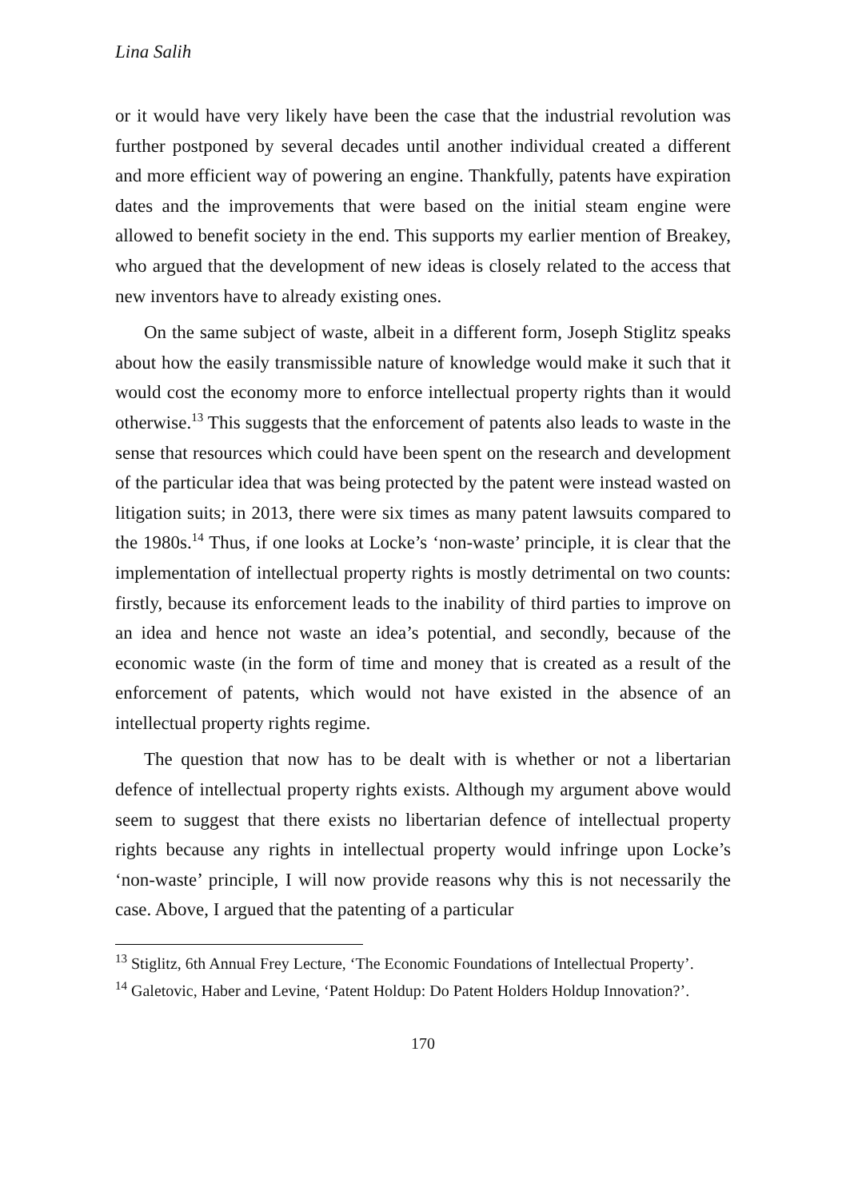Lina Salih
or it would have very likely have been the case that the industrial revolution was further postponed by several decades until another individual created a different and more efficient way of powering an engine. Thankfully, patents have expiration dates and the improvements that were based on the initial steam engine were allowed to benefit society in the end. This supports my earlier mention of Breakey, who argued that the development of new ideas is closely related to the access that new inventors have to already existing ones.
On the same subject of waste, albeit in a different form, Joseph Stiglitz speaks about how the easily transmissible nature of knowledge would make it such that it would cost the economy more to enforce intellectual property rights than it would otherwise.<sup>13</sup> This suggests that the enforcement of patents also leads to waste in the sense that resources which could have been spent on the research and development of the particular idea that was being protected by the patent were instead wasted on litigation suits; in 2013, there were six times as many patent lawsuits compared to the 1980s.<sup>14</sup> Thus, if one looks at Locke’s ‘non-waste’ principle, it is clear that the implementation of intellectual property rights is mostly detrimental on two counts: firstly, because its enforcement leads to the inability of third parties to improve on an idea and hence not waste an idea’s potential, and secondly, because of the economic waste (in the form of time and money that is created as a result of the enforcement of patents, which would not have existed in the absence of an intellectual property rights regime.
The question that now has to be dealt with is whether or not a libertarian defence of intellectual property rights exists. Although my argument above would seem to suggest that there exists no libertarian defence of intellectual property rights because any rights in intellectual property would infringe upon Locke’s ‘non-waste’ principle, I will now provide reasons why this is not necessarily the case. Above, I argued that the patenting of a particular
<sup>13</sup> Stiglitz, 6th Annual Frey Lecture, ‘The Economic Foundations of Intellectual Property’.
<sup>14</sup> Galetovic, Haber and Levine, ‘Patent Holdup: Do Patent Holders Holdup Innovation?’.
170